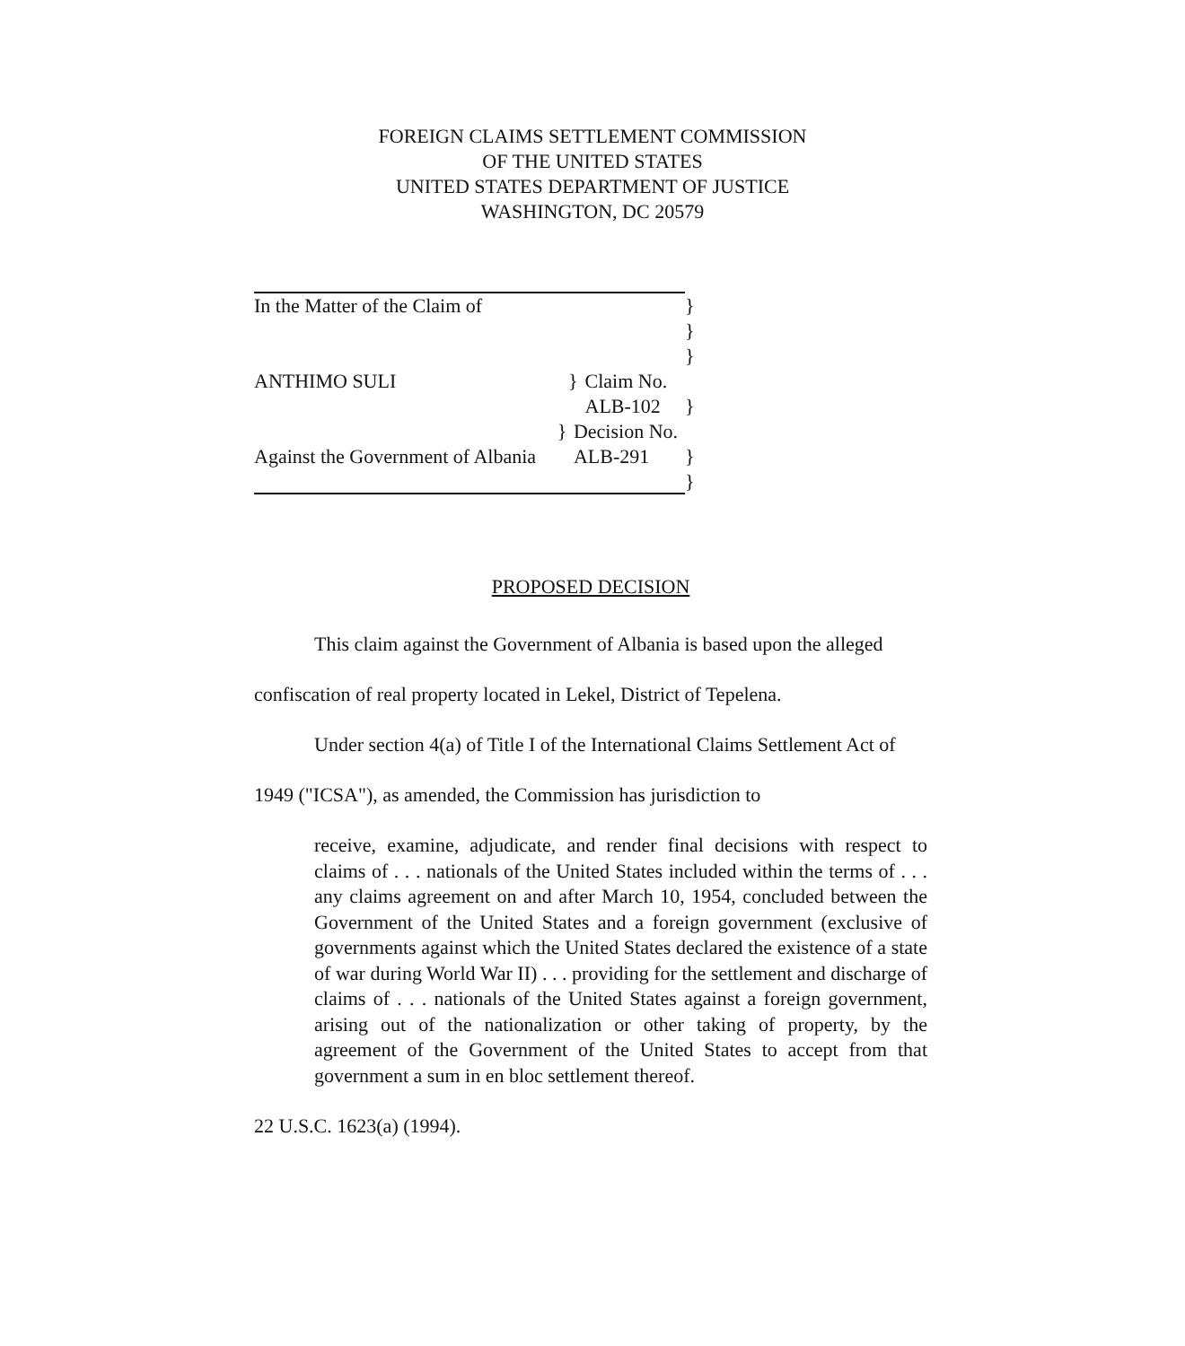FOREIGN CLAIMS SETTLEMENT COMMISSION
OF THE UNITED STATES
UNITED STATES DEPARTMENT OF JUSTICE
WASHINGTON, DC 20579
In the Matter of the Claim of }
}
}
ANTHIMO SULI } Claim No. ALB-102
}
} Decision No. ALB-291
Against the Government of Albania }
}
PROPOSED DECISION
This claim against the Government of Albania is based upon the alleged confiscation of real property located in Lekel, District of Tepelena.
Under section 4(a) of Title I of the International Claims Settlement Act of 1949 ("ICSA"), as amended, the Commission has jurisdiction to
receive, examine, adjudicate, and render final decisions with respect to claims of . . . nationals of the United States included within the terms of . . . any claims agreement on and after March 10, 1954, concluded between the Government of the United States and a foreign government (exclusive of governments against which the United States declared the existence of a state of war during World War II) . . . providing for the settlement and discharge of claims of . . . nationals of the United States against a foreign government, arising out of the nationalization or other taking of property, by the agreement of the Government of the United States to accept from that government a sum in en bloc settlement thereof.
22 U.S.C. 1623(a) (1994).